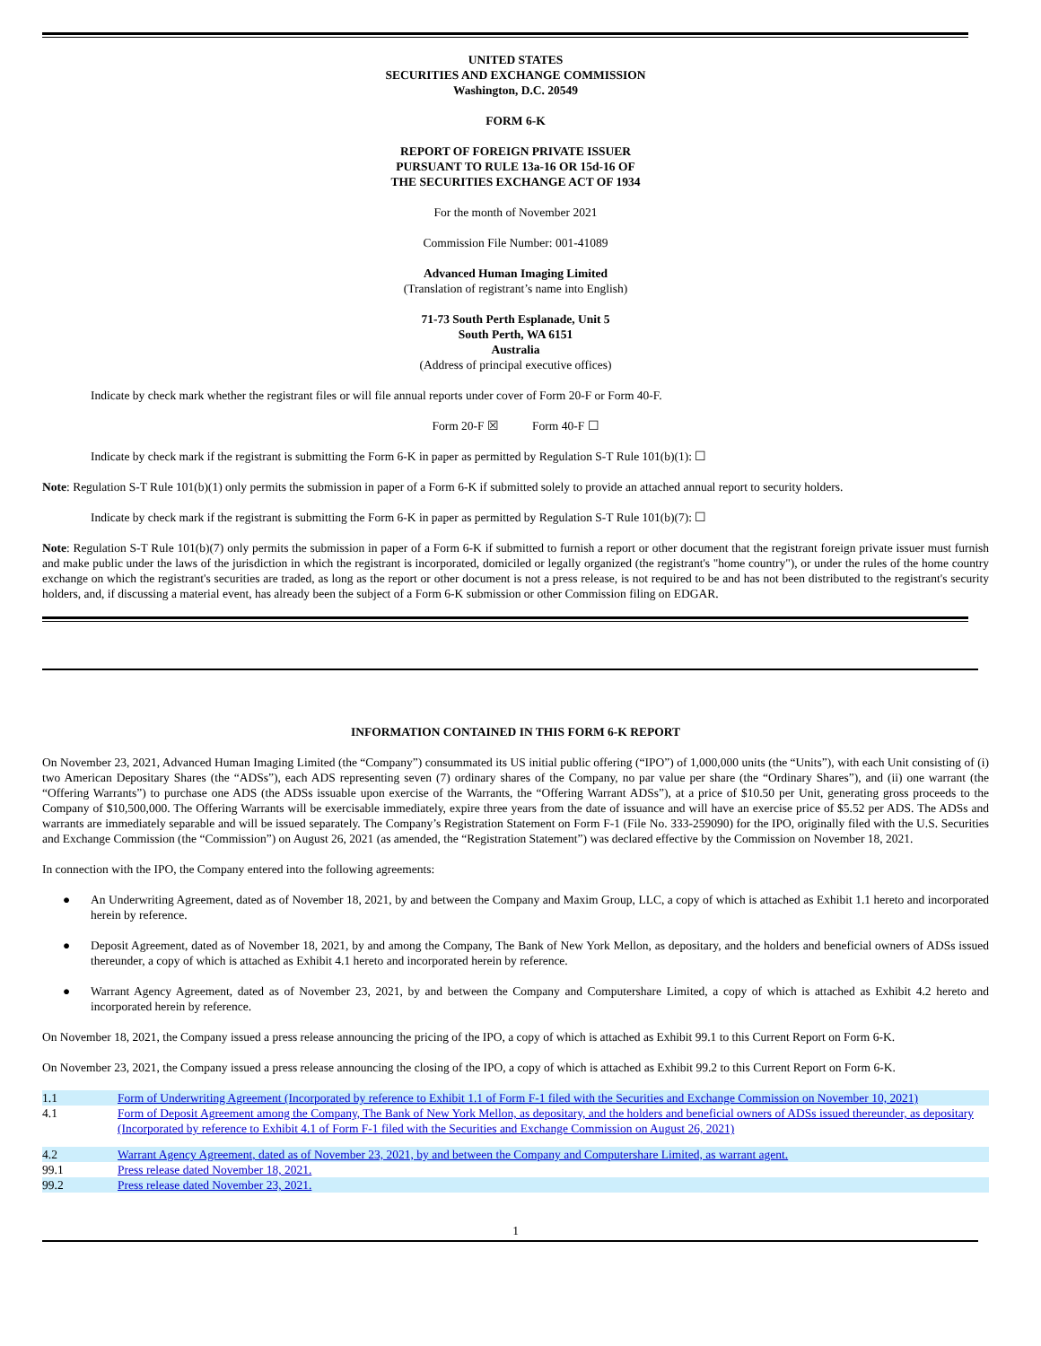UNITED STATES
SECURITIES AND EXCHANGE COMMISSION
Washington, D.C. 20549
FORM 6-K
REPORT OF FOREIGN PRIVATE ISSUER
PURSUANT TO RULE 13a-16 OR 15d-16 OF
THE SECURITIES EXCHANGE ACT OF 1934
For the month of November 2021
Commission File Number: 001-41089
Advanced Human Imaging Limited
(Translation of registrant’s name into English)
71-73 South Perth Esplanade, Unit 5
South Perth, WA 6151
Australia
(Address of principal executive offices)
Indicate by check mark whether the registrant files or will file annual reports under cover of Form 20-F or Form 40-F.
Form 20-F ☒ Form 40-F ☐
Indicate by check mark if the registrant is submitting the Form 6-K in paper as permitted by Regulation S-T Rule 101(b)(1): ☐
Note: Regulation S-T Rule 101(b)(1) only permits the submission in paper of a Form 6-K if submitted solely to provide an attached annual report to security holders.
Indicate by check mark if the registrant is submitting the Form 6-K in paper as permitted by Regulation S-T Rule 101(b)(7): ☐
Note: Regulation S-T Rule 101(b)(7) only permits the submission in paper of a Form 6-K if submitted to furnish a report or other document that the registrant foreign private issuer must furnish and make public under the laws of the jurisdiction in which the registrant is incorporated, domiciled or legally organized (the registrant's "home country"), or under the rules of the home country exchange on which the registrant's securities are traded, as long as the report or other document is not a press release, is not required to be and has not been distributed to the registrant's security holders, and, if discussing a material event, has already been the subject of a Form 6-K submission or other Commission filing on EDGAR.
INFORMATION CONTAINED IN THIS FORM 6-K REPORT
On November 23, 2021, Advanced Human Imaging Limited (the “Company”) consummated its US initial public offering (“IPO”) of 1,000,000 units (the “Units”), with each Unit consisting of (i) two American Depositary Shares (the “ADSs”), each ADS representing seven (7) ordinary shares of the Company, no par value per share (the “Ordinary Shares”), and (ii) one warrant (the “Offering Warrants”) to purchase one ADS (the ADSs issuable upon exercise of the Warrants, the “Offering Warrant ADSs”), at a price of $10.50 per Unit, generating gross proceeds to the Company of $10,500,000. The Offering Warrants will be exercisable immediately, expire three years from the date of issuance and will have an exercise price of $5.52 per ADS. The ADSs and warrants are immediately separable and will be issued separately. The Company’s Registration Statement on Form F-1 (File No. 333-259090) for the IPO, originally filed with the U.S. Securities and Exchange Commission (the “Commission”) on August 26, 2021 (as amended, the “Registration Statement”) was declared effective by the Commission on November 18, 2021.
In connection with the IPO, the Company entered into the following agreements:
● An Underwriting Agreement, dated as of November 18, 2021, by and between the Company and Maxim Group, LLC, a copy of which is attached as Exhibit 1.1 hereto and incorporated herein by reference.
● Deposit Agreement, dated as of November 18, 2021, by and among the Company, The Bank of New York Mellon, as depositary, and the holders and beneficial owners of ADSs issued thereunder, a copy of which is attached as Exhibit 4.1 hereto and incorporated herein by reference.
● Warrant Agency Agreement, dated as of November 23, 2021, by and between the Company and Computershare Limited, a copy of which is attached as Exhibit 4.2 hereto and incorporated herein by reference.
On November 18, 2021, the Company issued a press release announcing the pricing of the IPO, a copy of which is attached as Exhibit 99.1 to this Current Report on Form 6-K.
On November 23, 2021, the Company issued a press release announcing the closing of the IPO, a copy of which is attached as Exhibit 99.2 to this Current Report on Form 6-K.
| 1.1 | Form of Underwriting Agreement (Incorporated by reference to Exhibit 1.1 of Form F-1 filed with the Securities and Exchange Commission on November 10, 2021) |
| 4.1 | Form of Deposit Agreement among the Company, The Bank of New York Mellon, as depositary, and the holders and beneficial owners of ADSs issued thereunder, as depositary (Incorporated by reference to Exhibit 4.1 of Form F-1 filed with the Securities and Exchange Commission on August 26, 2021) |
| 4.2 | Warrant Agency Agreement, dated as of November 23, 2021, by and between the Company and Computershare Limited, as warrant agent. |
| 99.1 | Press release dated November 18, 2021. |
| 99.2 | Press release dated November 23, 2021. |
1